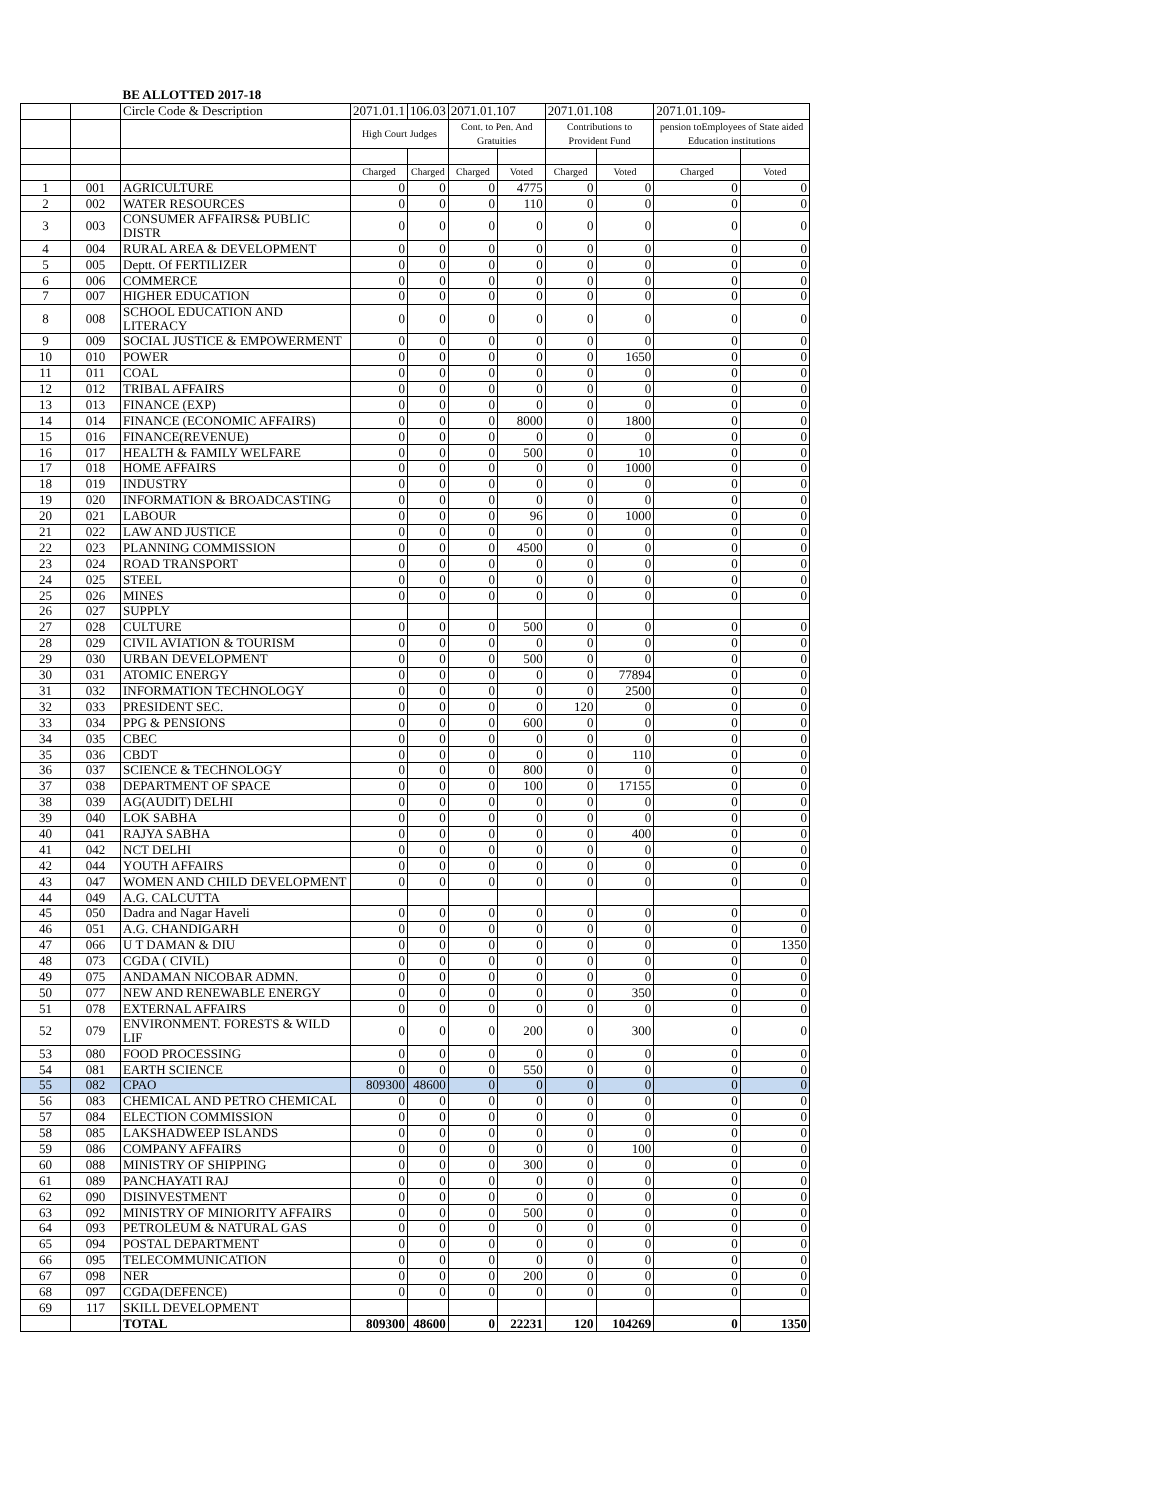| | | BE ALLOTTED 2017-18 | | | | | | | | |
| | | Circle Code & Description | 2071.01.1 | 106.03 | 2071.01.107 | | 2071.01.108 | | 2071.01.109- | |
| | | | High Court Judges | | Cont. to Pen. And Gratuities | | Contributions to Provident Fund | | pension toEmployees of State aided Education institutions | |
| | | | Charged | Charged | Charged | Voted | Charged | Voted | Charged | Voted |
| 1 | 001 | AGRICULTURE | 0 | 0 | 0 | 4775 | 0 | 0 | 0 | 0 |
| 2 | 002 | WATER RESOURCES | 0 | 0 | 0 | 110 | 0 | 0 | 0 | 0 |
| 3 | 003 | CONSUMER AFFAIRS& PUBLIC DISTR | 0 | 0 | 0 | 0 | 0 | 0 | 0 | 0 |
| 4 | 004 | RURAL AREA & DEVELOPMENT | 0 | 0 | 0 | 0 | 0 | 0 | 0 | 0 |
| 5 | 005 | Deptt. Of FERTILIZER | 0 | 0 | 0 | 0 | 0 | 0 | 0 | 0 |
| 6 | 006 | COMMERCE | 0 | 0 | 0 | 0 | 0 | 0 | 0 | 0 |
| 7 | 007 | HIGHER EDUCATION | 0 | 0 | 0 | 0 | 0 | 0 | 0 | 0 |
| 8 | 008 | SCHOOL EDUCATION AND LITERACY | 0 | 0 | 0 | 0 | 0 | 0 | 0 | 0 |
| 9 | 009 | SOCIAL JUSTICE & EMPOWERMENT | 0 | 0 | 0 | 0 | 0 | 0 | 0 | 0 |
| 10 | 010 | POWER | 0 | 0 | 0 | 0 | 0 | 1650 | 0 | 0 |
| 11 | 011 | COAL | 0 | 0 | 0 | 0 | 0 | 0 | 0 | 0 |
| 12 | 012 | TRIBAL AFFAIRS | 0 | 0 | 0 | 0 | 0 | 0 | 0 | 0 |
| 13 | 013 | FINANCE (EXP) | 0 | 0 | 0 | 0 | 0 | 0 | 0 | 0 |
| 14 | 014 | FINANCE (ECONOMIC AFFAIRS) | 0 | 0 | 0 | 8000 | 0 | 1800 | 0 | 0 |
| 15 | 016 | FINANCE(REVENUE) | 0 | 0 | 0 | 0 | 0 | 0 | 0 | 0 |
| 16 | 017 | HEALTH & FAMILY WELFARE | 0 | 0 | 0 | 500 | 0 | 10 | 0 | 0 |
| 17 | 018 | HOME AFFAIRS | 0 | 0 | 0 | 0 | 0 | 1000 | 0 | 0 |
| 18 | 019 | INDUSTRY | 0 | 0 | 0 | 0 | 0 | 0 | 0 | 0 |
| 19 | 020 | INFORMATION & BROADCASTING | 0 | 0 | 0 | 0 | 0 | 0 | 0 | 0 |
| 20 | 021 | LABOUR | 0 | 0 | 0 | 96 | 0 | 1000 | 0 | 0 |
| 21 | 022 | LAW AND JUSTICE | 0 | 0 | 0 | 0 | 0 | 0 | 0 | 0 |
| 22 | 023 | PLANNING COMMISSION | 0 | 0 | 0 | 4500 | 0 | 0 | 0 | 0 |
| 23 | 024 | ROAD TRANSPORT | 0 | 0 | 0 | 0 | 0 | 0 | 0 | 0 |
| 24 | 025 | STEEL | 0 | 0 | 0 | 0 | 0 | 0 | 0 | 0 |
| 25 | 026 | MINES | 0 | 0 | 0 | 0 | 0 | 0 | 0 | 0 |
| 26 | 027 | SUPPLY | | | | | | | | |
| 27 | 028 | CULTURE | 0 | 0 | 0 | 500 | 0 | 0 | 0 | 0 |
| 28 | 029 | CIVIL AVIATION & TOURISM | 0 | 0 | 0 | 0 | 0 | 0 | 0 | 0 |
| 29 | 030 | URBAN DEVELOPMENT | 0 | 0 | 0 | 500 | 0 | 0 | 0 | 0 |
| 30 | 031 | ATOMIC ENERGY | 0 | 0 | 0 | 0 | 0 | 77894 | 0 | 0 |
| 31 | 032 | INFORMATION TECHNOLOGY | 0 | 0 | 0 | 0 | 0 | 2500 | 0 | 0 |
| 32 | 033 | PRESIDENT SEC. | 0 | 0 | 0 | 0 | 120 | 0 | 0 | 0 |
| 33 | 034 | PPG & PENSIONS | 0 | 0 | 0 | 600 | 0 | 0 | 0 | 0 |
| 34 | 035 | CBEC | 0 | 0 | 0 | 0 | 0 | 0 | 0 | 0 |
| 35 | 036 | CBDT | 0 | 0 | 0 | 0 | 0 | 110 | 0 | 0 |
| 36 | 037 | SCIENCE & TECHNOLOGY | 0 | 0 | 0 | 800 | 0 | 0 | 0 | 0 |
| 37 | 038 | DEPARTMENT OF SPACE | 0 | 0 | 0 | 100 | 0 | 17155 | 0 | 0 |
| 38 | 039 | AG(AUDIT) DELHI | 0 | 0 | 0 | 0 | 0 | 0 | 0 | 0 |
| 39 | 040 | LOK SABHA | 0 | 0 | 0 | 0 | 0 | 0 | 0 | 0 |
| 40 | 041 | RAJYA SABHA | 0 | 0 | 0 | 0 | 0 | 400 | 0 | 0 |
| 41 | 042 | NCT DELHI | 0 | 0 | 0 | 0 | 0 | 0 | 0 | 0 |
| 42 | 044 | YOUTH AFFAIRS | 0 | 0 | 0 | 0 | 0 | 0 | 0 | 0 |
| 43 | 047 | WOMEN AND CHILD DEVELOPMENT | 0 | 0 | 0 | 0 | 0 | 0 | 0 | 0 |
| 44 | 049 | A.G. CALCUTTA | | | | | | | | |
| 45 | 050 | Dadra and Nagar Haveli | 0 | 0 | 0 | 0 | 0 | 0 | 0 | 0 |
| 46 | 051 | A.G. CHANDIGARH | 0 | 0 | 0 | 0 | 0 | 0 | 0 | 0 |
| 47 | 066 | U T DAMAN & DIU | 0 | 0 | 0 | 0 | 0 | 0 | 0 | 1350 |
| 48 | 073 | CGDA ( CIVIL) | 0 | 0 | 0 | 0 | 0 | 0 | 0 | 0 |
| 49 | 075 | ANDAMAN NICOBAR ADMN. | 0 | 0 | 0 | 0 | 0 | 0 | 0 | 0 |
| 50 | 077 | NEW AND RENEWABLE ENERGY | 0 | 0 | 0 | 0 | 0 | 350 | 0 | 0 |
| 51 | 078 | EXTERNAL AFFAIRS | 0 | 0 | 0 | 0 | 0 | 0 | 0 | 0 |
| 52 | 079 | ENVIRONMENT. FORESTS & WILD LIF | 0 | 0 | 0 | 200 | 0 | 300 | 0 | 0 |
| 53 | 080 | FOOD PROCESSING | 0 | 0 | 0 | 0 | 0 | 0 | 0 | 0 |
| 54 | 081 | EARTH SCIENCE | 0 | 0 | 0 | 550 | 0 | 0 | 0 | 0 |
| 55 | 082 | CPAO | 809300 | 48600 | 0 | 0 | 0 | 0 | 0 | 0 |
| 56 | 083 | CHEMICAL AND PETRO CHEMICAL | 0 | 0 | 0 | 0 | 0 | 0 | 0 | 0 |
| 57 | 084 | ELECTION COMMISSION | 0 | 0 | 0 | 0 | 0 | 0 | 0 | 0 |
| 58 | 085 | LAKSHADWEEP ISLANDS | 0 | 0 | 0 | 0 | 0 | 0 | 0 | 0 |
| 59 | 086 | COMPANY AFFAIRS | 0 | 0 | 0 | 0 | 0 | 100 | 0 | 0 |
| 60 | 088 | MINISTRY OF SHIPPING | 0 | 0 | 0 | 300 | 0 | 0 | 0 | 0 |
| 61 | 089 | PANCHAYATI RAJ | 0 | 0 | 0 | 0 | 0 | 0 | 0 | 0 |
| 62 | 090 | DISINVESTMENT | 0 | 0 | 0 | 0 | 0 | 0 | 0 | 0 |
| 63 | 092 | MINISTRY OF MINIORITY AFFAIRS | 0 | 0 | 0 | 500 | 0 | 0 | 0 | 0 |
| 64 | 093 | PETROLEUM & NATURAL GAS | 0 | 0 | 0 | 0 | 0 | 0 | 0 | 0 |
| 65 | 094 | POSTAL DEPARTMENT | 0 | 0 | 0 | 0 | 0 | 0 | 0 | 0 |
| 66 | 095 | TELECOMMUNICATION | 0 | 0 | 0 | 0 | 0 | 0 | 0 | 0 |
| 67 | 098 | NER | 0 | 0 | 0 | 200 | 0 | 0 | 0 | 0 |
| 68 | 097 | CGDA(DEFENCE) | 0 | 0 | 0 | 0 | 0 | 0 | 0 | 0 |
| 69 | 117 | SKILL DEVELOPMENT | | | | | | | | |
| | | TOTAL | 809300 | 48600 | 0 | 22231 | 120 | 104269 | 0 | 1350 |